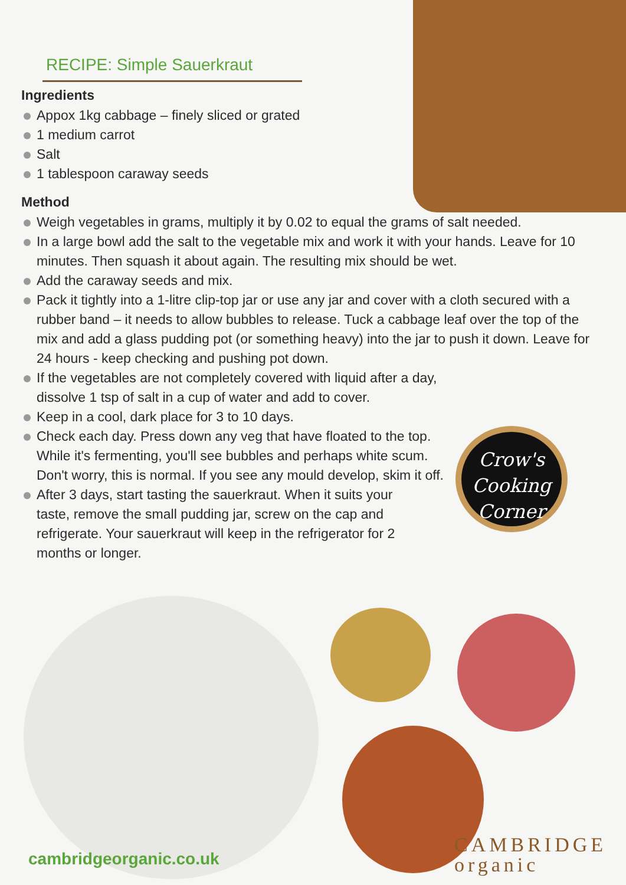RECIPE: Simple Sauerkraut
Ingredients
Appox 1kg cabbage – finely sliced or grated
1 medium carrot
Salt
1 tablespoon caraway seeds
Method
Weigh vegetables in grams, multiply it by 0.02 to equal the grams of salt needed.
In a large bowl add the salt to the vegetable mix and work it with your hands. Leave for 10 minutes. Then squash it about again. The resulting mix should be wet.
Add the caraway seeds and mix.
Pack it tightly into a 1-litre clip-top jar or use any jar and cover with a cloth secured with a rubber band – it needs to allow bubbles to release. Tuck a cabbage leaf over the top of the mix and add a glass pudding pot (or something heavy) into the jar to push it down. Leave for 24 hours - keep checking and pushing pot down.
If the vegetables are not completely covered with liquid after a day, dissolve 1 tsp of salt in a cup of water and add to cover.
Keep in a cool, dark place for 3 to 10 days.
Check each day. Press down any veg that have floated to the top. While it's fermenting, you'll see bubbles and perhaps white scum. Don't worry, this is normal. If you see any mould develop, skim it off.
After 3 days, start tasting the sauerkraut. When it suits your taste, remove the small pudding jar, screw on the cap and refrigerate. Your sauerkraut will keep in the refrigerator for 2 months or longer.
Crow's
Cooking
Corner
cambridgeorganic.co.uk
CAMBRIDGE
organic